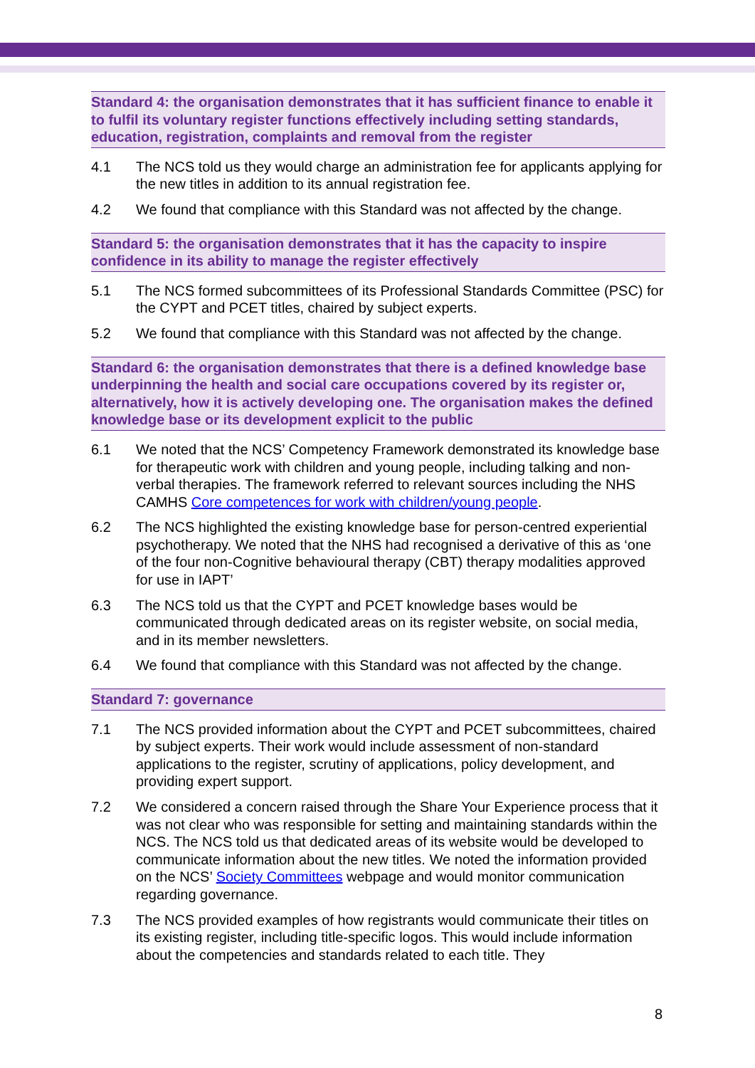Standard 4: the organisation demonstrates that it has sufficient finance to enable it to fulfil its voluntary register functions effectively including setting standards, education, registration, complaints and removal from the register
4.1 The NCS told us they would charge an administration fee for applicants applying for the new titles in addition to its annual registration fee.
4.2 We found that compliance with this Standard was not affected by the change.
Standard 5: the organisation demonstrates that it has the capacity to inspire confidence in its ability to manage the register effectively
5.1 The NCS formed subcommittees of its Professional Standards Committee (PSC) for the CYPT and PCET titles, chaired by subject experts.
5.2 We found that compliance with this Standard was not affected by the change.
Standard 6: the organisation demonstrates that there is a defined knowledge base underpinning the health and social care occupations covered by its register or, alternatively, how it is actively developing one. The organisation makes the defined knowledge base or its development explicit to the public
6.1 We noted that the NCS’ Competency Framework demonstrated its knowledge base for therapeutic work with children and young people, including talking and non-verbal therapies. The framework referred to relevant sources including the NHS CAMHS Core competences for work with children/young people.
6.2 The NCS highlighted the existing knowledge base for person-centred experiential psychotherapy. We noted that the NHS had recognised a derivative of this as ‘one of the four non-Cognitive behavioural therapy (CBT) therapy modalities approved for use in IAPT’
6.3 The NCS told us that the CYPT and PCET knowledge bases would be communicated through dedicated areas on its register website, on social media, and in its member newsletters.
6.4 We found that compliance with this Standard was not affected by the change.
Standard 7: governance
7.1 The NCS provided information about the CYPT and PCET subcommittees, chaired by subject experts. Their work would include assessment of non-standard applications to the register, scrutiny of applications, policy development, and providing expert support.
7.2 We considered a concern raised through the Share Your Experience process that it was not clear who was responsible for setting and maintaining standards within the NCS. The NCS told us that dedicated areas of its website would be developed to communicate information about the new titles. We noted the information provided on the NCS’ Society Committees webpage and would monitor communication regarding governance.
7.3 The NCS provided examples of how registrants would communicate their titles on its existing register, including title-specific logos. This would include information about the competencies and standards related to each title. They
8